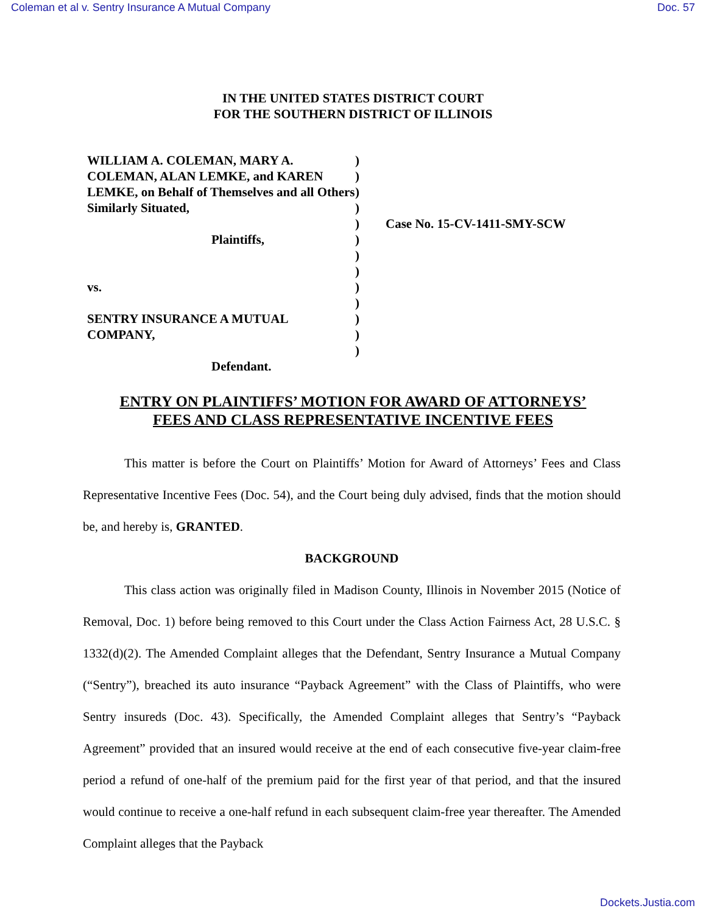Coleman et al v. Sentry Insurance A Mutual Company Doc. 57
IN THE UNITED STATES DISTRICT COURT
FOR THE SOUTHERN DISTRICT OF ILLINOIS
WILLIAM A. COLEMAN, MARY A. COLEMAN, ALAN LEMKE, and KAREN LEMKE, on Behalf of Themselves and all Others Similarly Situated,
Plaintiffs,
vs.
SENTRY INSURANCE A MUTUAL COMPANY,
Defendant.
)
)
)
)
)
)
)
)
)
)
)
)
)
Case No. 15-CV-1411-SMY-SCW
ENTRY ON PLAINTIFFS’ MOTION FOR AWARD OF ATTORNEYS’
FEES AND CLASS REPRESENTATIVE INCENTIVE FEES
This matter is before the Court on Plaintiffs’ Motion for Award of Attorneys’ Fees and Class Representative Incentive Fees (Doc. 54), and the Court being duly advised, finds that the motion should be, and hereby is, GRANTED.
BACKGROUND
This class action was originally filed in Madison County, Illinois in November 2015 (Notice of Removal, Doc. 1) before being removed to this Court under the Class Action Fairness Act, 28 U.S.C. § 1332(d)(2). The Amended Complaint alleges that the Defendant, Sentry Insurance a Mutual Company (“Sentry”), breached its auto insurance “Payback Agreement” with the Class of Plaintiffs, who were Sentry insureds (Doc. 43). Specifically, the Amended Complaint alleges that Sentry’s “Payback Agreement” provided that an insured would receive at the end of each consecutive five-year claim-free period a refund of one-half of the premium paid for the first year of that period, and that the insured would continue to receive a one-half refund in each subsequent claim-free year thereafter. The Amended Complaint alleges that the Payback
Dockets.Justia.com